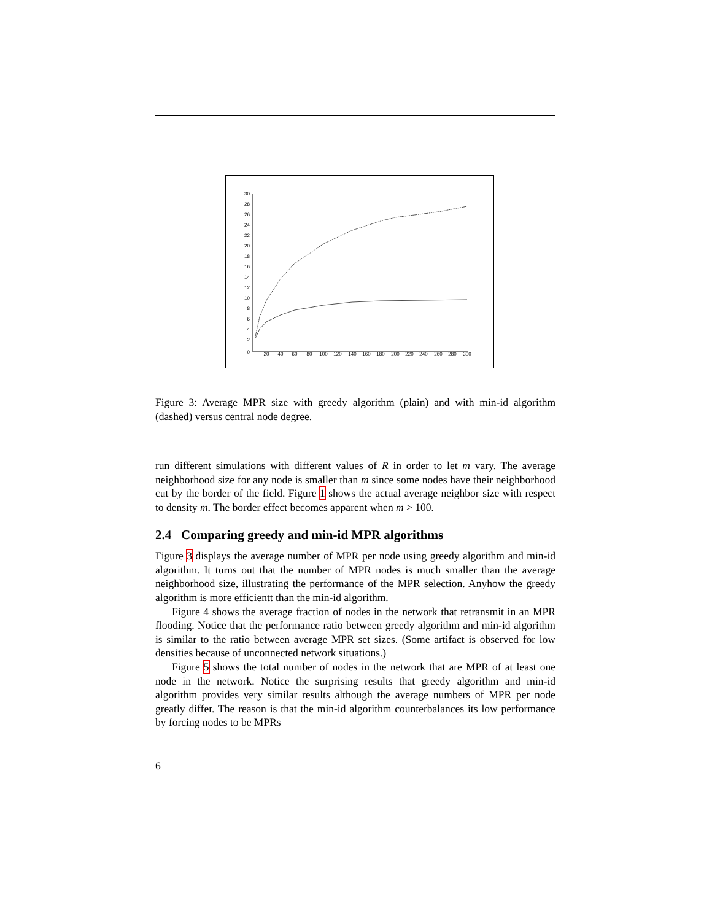0
2
4
6
8
10
12
14
16
18
20
22
24
26
28
30
20
40
60
80
100
120
140
160
180
200
220
240
260
280
300
Figure 3: Average MPR size with greedy algorithm (plain) and with min-id algorithm (dashed) versus central node degree.
run different simulations with different values of R in order to let m vary. The average neighborhood size for any node is smaller than m since some nodes have their neighborhood cut by the border of the field. Figure 1 shows the actual average neighbor size with respect to density m. The border effect becomes apparent when m > 100.
2.4 Comparing greedy and min-id MPR algorithms
Figure 3 displays the average number of MPR per node using greedy algorithm and min-id algorithm. It turns out that the number of MPR nodes is much smaller than the average neighborhood size, illustrating the performance of the MPR selection. Anyhow the greedy algorithm is more efficientt than the min-id algorithm.
Figure 4 shows the average fraction of nodes in the network that retransmit in an MPR flooding. Notice that the performance ratio between greedy algorithm and min-id algorithm is similar to the ratio between average MPR set sizes. (Some artifact is observed for low densities because of unconnected network situations.)
Figure 5 shows the total number of nodes in the network that are MPR of at least one node in the network. Notice the surprising results that greedy algorithm and min-id algorithm provides very similar results although the average numbers of MPR per node greatly differ. The reason is that the min-id algorithm counterbalances its low performance by forcing nodes to be MPRs
6